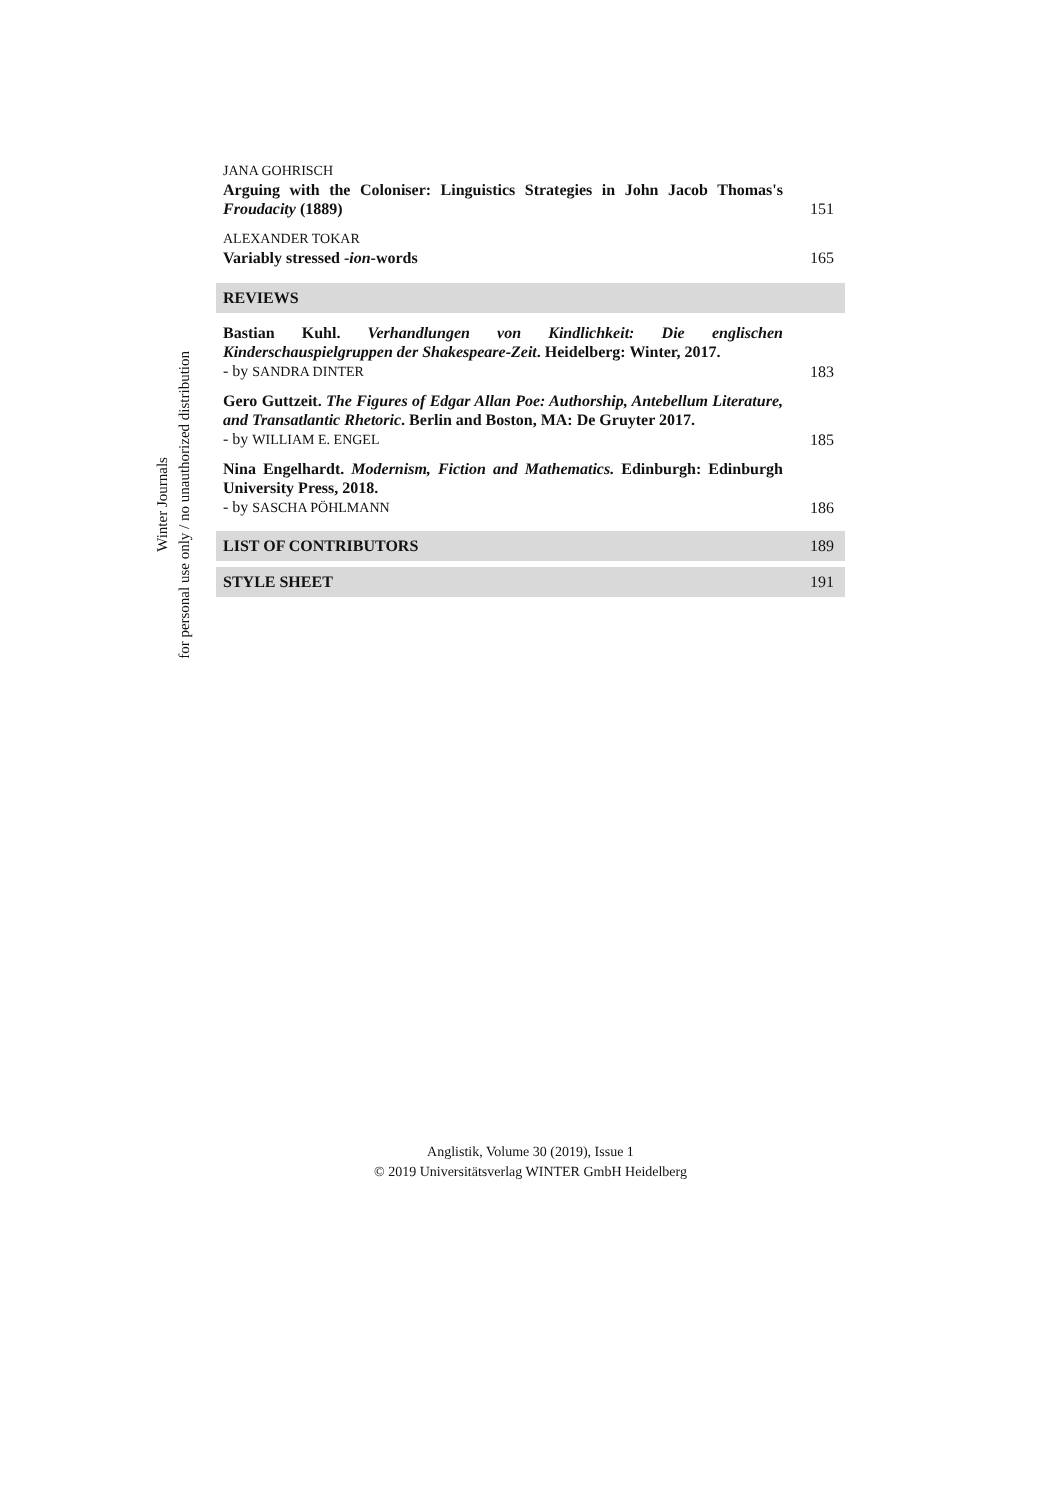Winter Journals
for personal use only / no unauthorized distribution
JANA GOHRISCH
Arguing with the Coloniser: Linguistics Strategies in John Jacob Thomas's Froudacity (1889)
151
ALEXANDER TOKAR
Variably stressed -ion-words
165
REVIEWS
Bastian Kuhl. Verhandlungen von Kindlichkeit: Die englischen Kinderschauspielgruppen der Shakespeare-Zeit. Heidelberg: Winter, 2017.
- by SANDRA DINTER
183
Gero Guttzeit. The Figures of Edgar Allan Poe: Authorship, Antebellum Literature, and Transatlantic Rhetoric. Berlin and Boston, MA: De Gruyter 2017.
- by WILLIAM E. ENGEL
185
Nina Engelhardt. Modernism, Fiction and Mathematics. Edinburgh: Edinburgh University Press, 2018.
- by SASCHA PÖHLMANN
186
LIST OF CONTRIBUTORS 189
STYLE SHEET 191
Anglistik, Volume 30 (2019), Issue 1
© 2019 Universitätsverlag WINTER GmbH Heidelberg